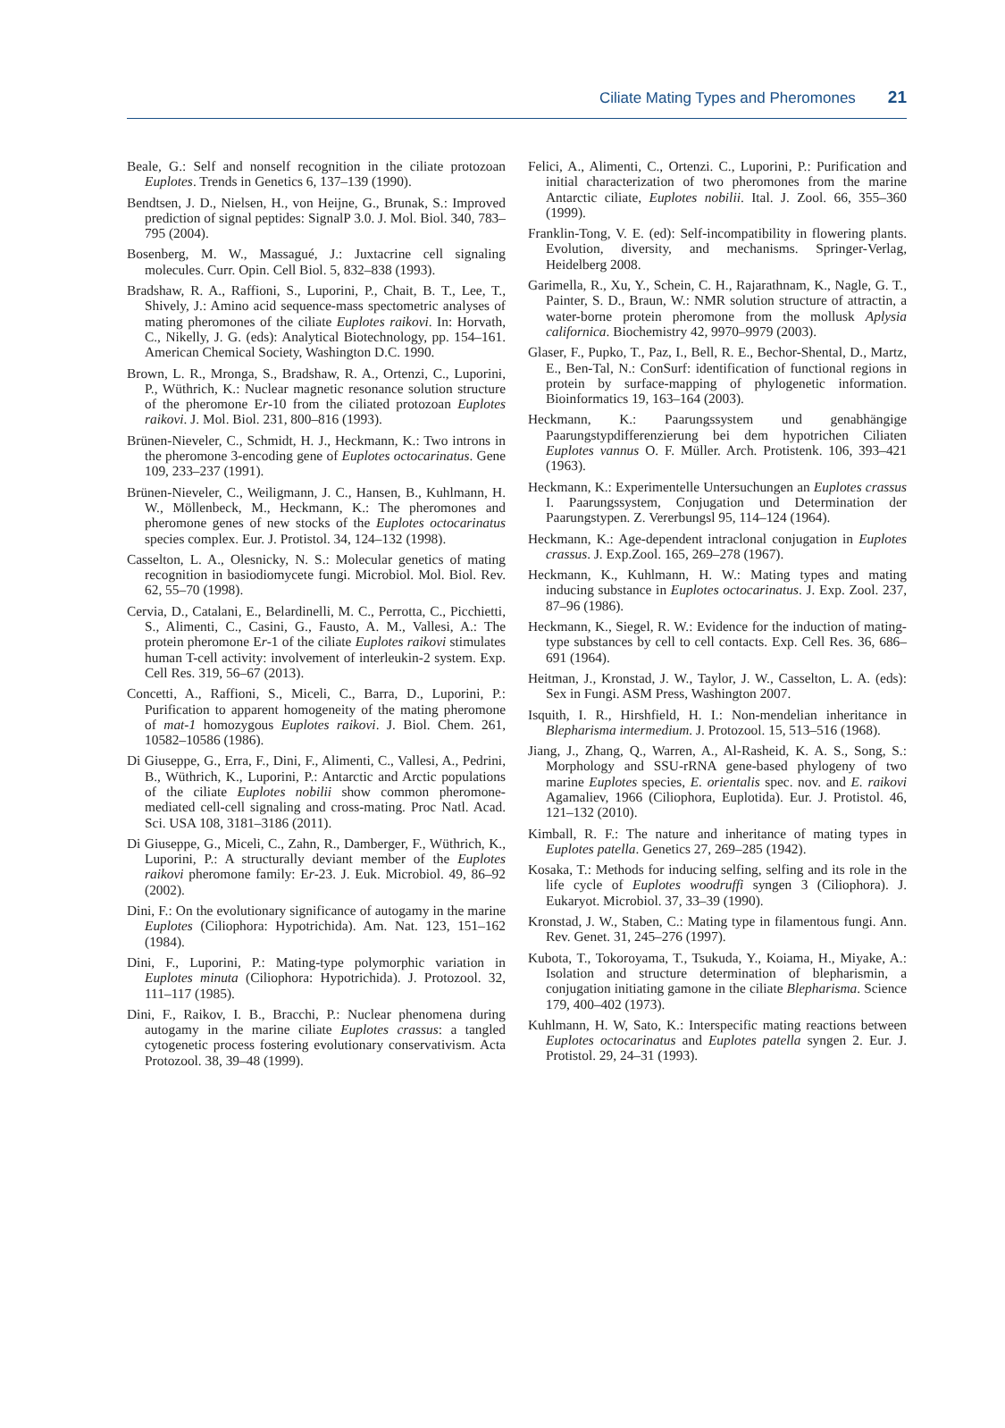Ciliate Mating Types and Pheromones 21
Beale, G.: Self and nonself recognition in the ciliate protozoan Euplotes. Trends in Genetics 6, 137–139 (1990).
Bendtsen, J. D., Nielsen, H., von Heijne, G., Brunak, S.: Improved prediction of signal peptides: SignalP 3.0. J. Mol. Biol. 340, 783–795 (2004).
Bosenberg, M. W., Massagué, J.: Juxtacrine cell signaling molecules. Curr. Opin. Cell Biol. 5, 832–838 (1993).
Bradshaw, R. A., Raffioni, S., Luporini, P., Chait, B. T., Lee, T., Shively, J.: Amino acid sequence-mass spectometric analyses of mating pheromones of the ciliate Euplotes raikovi. In: Horvath, C., Nikelly, J. G. (eds): Analytical Biotechnology, pp. 154–161. American Chemical Society, Washington D.C. 1990.
Brown, L. R., Mronga, S., Bradshaw, R. A., Ortenzi, C., Luporini, P., Wüthrich, K.: Nuclear magnetic resonance solution structure of the pheromone Er-10 from the ciliated protozoan Euplotes raikovi. J. Mol. Biol. 231, 800–816 (1993).
Brünen-Nieveler, C., Schmidt, H. J., Heckmann, K.: Two introns in the pheromone 3-encoding gene of Euplotes octocarinatus. Gene 109, 233–237 (1991).
Brünen-Nieveler, C., Weiligmann, J. C., Hansen, B., Kuhlmann, H. W., Möllenbeck, M., Heckmann, K.: The pheromones and pheromone genes of new stocks of the Euplotes octocarinatus species complex. Eur. J. Protistol. 34, 124–132 (1998).
Casselton, L. A., Olesnicky, N. S.: Molecular genetics of mating recognition in basiodiomycete fungi. Microbiol. Mol. Biol. Rev. 62, 55–70 (1998).
Cervia, D., Catalani, E., Belardinelli, M. C., Perrotta, C., Picchietti, S., Alimenti, C., Casini, G., Fausto, A. M., Vallesi, A.: The protein pheromone Er-1 of the ciliate Euplotes raikovi stimulates human T-cell activity: involvement of interleukin-2 system. Exp. Cell Res. 319, 56–67 (2013).
Concetti, A., Raffioni, S., Miceli, C., Barra, D., Luporini, P.: Purification to apparent homogeneity of the mating pheromone of mat-1 homozygous Euplotes raikovi. J. Biol. Chem. 261, 10582–10586 (1986).
Di Giuseppe, G., Erra, F., Dini, F., Alimenti, C., Vallesi, A., Pedrini, B., Wüthrich, K., Luporini, P.: Antarctic and Arctic populations of the ciliate Euplotes nobilii show common pheromone-mediated cell-cell signaling and cross-mating. Proc Natl. Acad. Sci. USA 108, 3181–3186 (2011).
Di Giuseppe, G., Miceli, C., Zahn, R., Damberger, F., Wüthrich, K., Luporini, P.: A structurally deviant member of the Euplotes raikovi pheromone family: Er-23. J. Euk. Microbiol. 49, 86–92 (2002).
Dini, F.: On the evolutionary significance of autogamy in the marine Euplotes (Ciliophora: Hypotrichida). Am. Nat. 123, 151–162 (1984).
Dini, F., Luporini, P.: Mating-type polymorphic variation in Euplotes minuta (Ciliophora: Hypotrichida). J. Protozool. 32, 111–117 (1985).
Dini, F., Raikov, I. B., Bracchi, P.: Nuclear phenomena during autogamy in the marine ciliate Euplotes crassus: a tangled cytogenetic process fostering evolutionary conservativism. Acta Protozool. 38, 39–48 (1999).
Felici, A., Alimenti, C., Ortenzi. C., Luporini, P.: Purification and initial characterization of two pheromones from the marine Antarctic ciliate, Euplotes nobilii. Ital. J. Zool. 66, 355–360 (1999).
Franklin-Tong, V. E. (ed): Self-incompatibility in flowering plants. Evolution, diversity, and mechanisms. Springer-Verlag, Heidelberg 2008.
Garimella, R., Xu, Y., Schein, C. H., Rajarathnam, K., Nagle, G. T., Painter, S. D., Braun, W.: NMR solution structure of attractin, a water-borne protein pheromone from the mollusk Aplysia californica. Biochemistry 42, 9970–9979 (2003).
Glaser, F., Pupko, T., Paz, I., Bell, R. E., Bechor-Shental, D., Martz, E., Ben-Tal, N.: ConSurf: identification of functional regions in protein by surface-mapping of phylogenetic information. Bioinformatics 19, 163–164 (2003).
Heckmann, K.: Paarungssystem und genabhängige Paarungstypdifferenzierung bei dem hypotrichen Ciliaten Euplotes vannus O. F. Müller. Arch. Protistenk. 106, 393–421 (1963).
Heckmann, K.: Experimentelle Untersuchungen an Euplotes crassus I. Paarungssystem, Conjugation und Determination der Paarungstypen. Z. Vererbungsl 95, 114–124 (1964).
Heckmann, K.: Age-dependent intraclonal conjugation in Euplotes crassus. J. Exp.Zool. 165, 269–278 (1967).
Heckmann, K., Kuhlmann, H. W.: Mating types and mating inducing substance in Euplotes octocarinatus. J. Exp. Zool. 237, 87–96 (1986).
Heckmann, K., Siegel, R. W.: Evidence for the induction of mating-type substances by cell to cell contacts. Exp. Cell Res. 36, 686–691 (1964).
Heitman, J., Kronstad, J. W., Taylor, J. W., Casselton, L. A. (eds): Sex in Fungi. ASM Press, Washington 2007.
Isquith, I. R., Hirshfield, H. I.: Non-mendelian inheritance in Blepharisma intermedium. J. Protozool. 15, 513–516 (1968).
Jiang, J., Zhang, Q., Warren, A., Al-Rasheid, K. A. S., Song, S.: Morphology and SSU-rRNA gene-based phylogeny of two marine Euplotes species, E. orientalis spec. nov. and E. raikovi Agamaliev, 1966 (Ciliophora, Euplotida). Eur. J. Protistol. 46, 121–132 (2010).
Kimball, R. F.: The nature and inheritance of mating types in Euplotes patella. Genetics 27, 269–285 (1942).
Kosaka, T.: Methods for inducing selfing, selfing and its role in the life cycle of Euplotes woodruffi syngen 3 (Ciliophora). J. Eukaryot. Microbiol. 37, 33–39 (1990).
Kronstad, J. W., Staben, C.: Mating type in filamentous fungi. Ann. Rev. Genet. 31, 245–276 (1997).
Kubota, T., Tokoroyama, T., Tsukuda, Y., Koiama, H., Miyake, A.: Isolation and structure determination of blepharismin, a conjugation initiating gamone in the ciliate Blepharisma. Science 179, 400–402 (1973).
Kuhlmann, H. W, Sato, K.: Interspecific mating reactions between Euplotes octocarinatus and Euplotes patella syngen 2. Eur. J. Protistol. 29, 24–31 (1993).